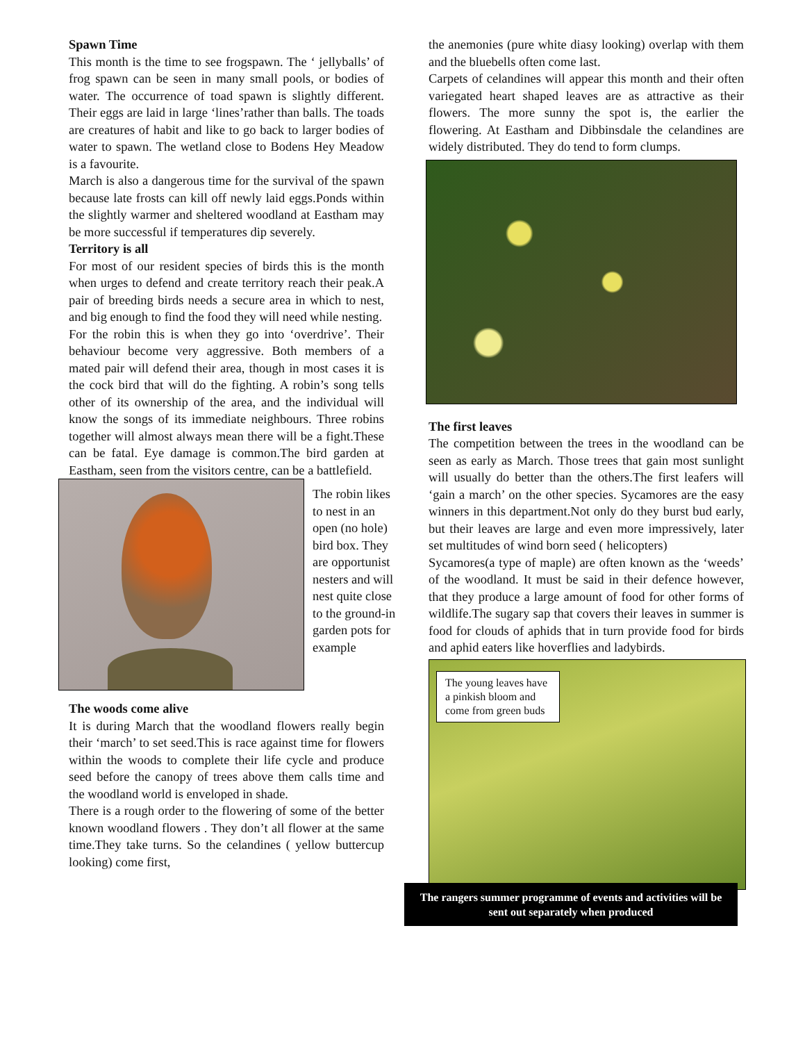Spawn Time
This month is the time to see frogspawn. The ‘ jellyballs’ of frog spawn can be seen in many small pools, or bodies of water. The occurrence of toad spawn is slightly different. Their eggs are laid in large ‘lines’rather than balls. The toads are creatures of habit and like to go back to larger bodies of water to spawn. The wetland close to Bodens Hey Meadow is a favourite.
March is also a dangerous time for the survival of the spawn because late frosts can kill off newly laid eggs.Ponds within the slightly warmer and sheltered woodland at Eastham may be more successful if temperatures dip severely.
Territory is all
For most of our resident species of birds this is the month when urges to defend and create territory reach their peak.A pair of breeding birds needs a secure area in which to nest, and big enough to find the food they will need while nesting.
For the robin this is when they go into ‘overdrive’. Their behaviour become very aggressive. Both members of a mated pair will defend their area, though in most cases it is the cock bird that will do the fighting. A robin’s song tells other of its ownership of the area, and the individual will know the songs of its immediate neighbours. Three robins together will almost always mean there will be a fight.These can be fatal. Eye damage is common.The bird garden at Eastham, seen from the visitors centre, can be a battlefield.
The robin likes to nest in an open (no hole) bird box. They are opportunist nesters and will nest quite close to the ground-in garden pots for example
The woods come alive
It is during March that the woodland flowers really begin their ‘march’ to set seed.This is race against time for flowers within the woods to complete their life cycle and produce seed before the canopy of trees above them calls time and the woodland world is enveloped in shade.
There is a rough order to the flowering of some of the better known woodland flowers . They don’t all flower at the same time.They take turns. So the celandines ( yellow buttercup looking) come first,
the anemonies (pure white diasy looking) overlap with them and the bluebells often come last.
Carpets of celandines will appear this month and their often variegated heart shaped leaves are as attractive as their flowers. The more sunny the spot is, the earlier the flowering. At Eastham and Dibbinsdale the celandines are widely distributed. They do tend to form clumps.
The first leaves
The competition between the trees in the woodland can be seen as early as March. Those trees that gain most sunlight will usually do better than the others.The first leafers will ‘gain a march’ on the other species. Sycamores are the easy winners in this department.Not only do they burst bud early, but their leaves are large and even more impressively, later set multitudes of wind born seed ( helicopters)
Sycamores(a type of maple) are often known as the ‘weeds’ of the woodland. It must be said in their defence however, that they produce a large amount of food for other forms of wildlife.The sugary sap that covers their leaves in summer is food for clouds of aphids that in turn provide food for birds and aphid eaters like hoverflies and ladybirds.
The young leaves have a pinkish bloom and come from green buds
The rangers summer programme of events and activities will be sent out separately when produced